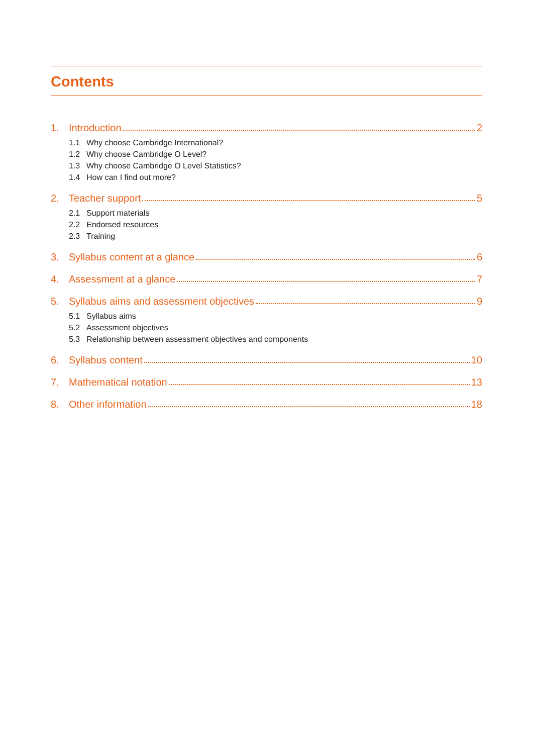Contents
1. Introduction 2
1.1 Why choose Cambridge International?
1.2 Why choose Cambridge O Level?
1.3 Why choose Cambridge O Level Statistics?
1.4 How can I find out more?
2. Teacher support 5
2.1 Support materials
2.2 Endorsed resources
2.3 Training
3. Syllabus content at a glance 6
4. Assessment at a glance 7
5. Syllabus aims and assessment objectives 9
5.1 Syllabus aims
5.2 Assessment objectives
5.3 Relationship between assessment objectives and components
6. Syllabus content 10
7. Mathematical notation 13
8. Other information 18